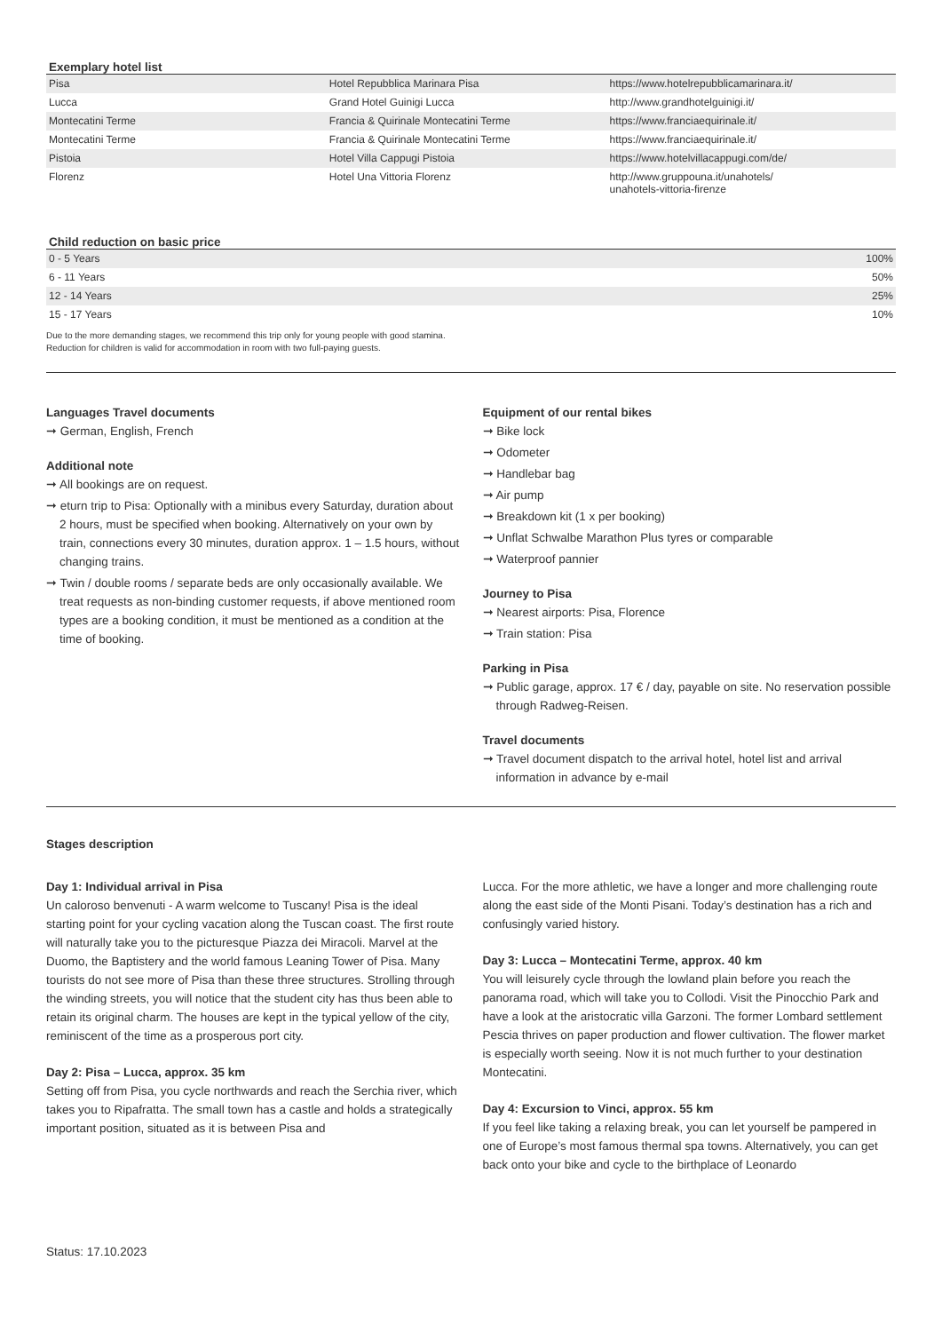Exemplary hotel list
| Pisa | Hotel Repubblica Marinara Pisa | https://www.hotelrepubblicamarinara.it/ |
| Lucca | Grand Hotel Guinigi Lucca | http://www.grandhotelguinigi.it/ |
| Montecatini Terme | Francia & Quirinale Montecatini Terme | https://www.franciaequirinale.it/ |
| Montecatini Terme | Francia & Quirinale Montecatini Terme | https://www.franciaequirinale.it/ |
| Pistoia | Hotel Villa Cappugi Pistoia | https://www.hotelvillacappugi.com/de/ |
| Florenz | Hotel Una Vittoria Florenz | http://www.gruppouna.it/unahotels/ unahotels-vittoria-firenze |
Child reduction on basic price
| 0 - 5 Years | 100% |
| 6 - 11 Years | 50% |
| 12 - 14 Years | 25% |
| 15 - 17 Years | 10% |
Due to the more demanding stages, we recommend this trip only for young people with good stamina.
Reduction for children is valid for accommodation in room with two full-paying guests.
Languages Travel documents
➞ German, English, French
Additional note
➞ All bookings are on request.
➞ eturn trip to Pisa: Optionally with a minibus every Saturday, duration about 2 hours, must be specified when booking. Alternatively on your own by train, connections every 30 minutes, duration approx. 1 – 1.5 hours, without changing trains.
➞ Twin / double rooms / separate beds are only occasionally available. We treat requests as non-binding customer requests, if above mentioned room types are a booking condition, it must be mentioned as a condition at the time of booking.
Equipment of our rental bikes
➞ Bike lock
➞ Odometer
➞ Handlebar bag
➞ Air pump
➞ Breakdown kit (1 x per booking)
➞ Unflat Schwalbe Marathon Plus tyres or comparable
➞ Waterproof pannier
Journey to Pisa
➞ Nearest airports: Pisa, Florence
➞ Train station: Pisa
Parking in Pisa
➞ Public garage, approx. 17 € / day, payable on site. No reservation possible through Radweg-Reisen.
Travel documents
➞ Travel document dispatch to the arrival hotel, hotel list and arrival information in advance by e-mail
Stages description
Day 1: Individual arrival in Pisa
Un caloroso benvenuti - A warm welcome to Tuscany! Pisa is the ideal starting point for your cycling vacation along the Tuscan coast. The first route will naturally take you to the picturesque Piazza dei Miracoli. Marvel at the Duomo, the Baptistery and the world famous Leaning Tower of Pisa. Many tourists do not see more of Pisa than these three structures. Strolling through the winding streets, you will notice that the student city has thus been able to retain its original charm. The houses are kept in the typical yellow of the city, reminiscent of the time as a prosperous port city.
Day 2: Pisa – Lucca, approx. 35 km
Setting off from Pisa, you cycle northwards and reach the Serchia river, which takes you to Ripafratta. The small town has a castle and holds a strategically important position, situated as it is between Pisa and
Lucca. For the more athletic, we have a longer and more challenging route along the east side of the Monti Pisani. Today’s destination has a rich and confusingly varied history.
Day 3: Lucca – Montecatini Terme, approx. 40 km
You will leisurely cycle through the lowland plain before you reach the panorama road, which will take you to Collodi. Visit the Pinocchio Park and have a look at the aristocratic villa Garzoni. The former Lombard settlement Pescia thrives on paper production and flower cultivation. The flower market is especially worth seeing. Now it is not much further to your destination Montecatini.
Day 4: Excursion to Vinci, approx. 55 km
If you feel like taking a relaxing break, you can let yourself be pampered in one of Europe’s most famous thermal spa towns. Alternatively, you can get back onto your bike and cycle to the birthplace of Leonardo
Status: 17.10.2023